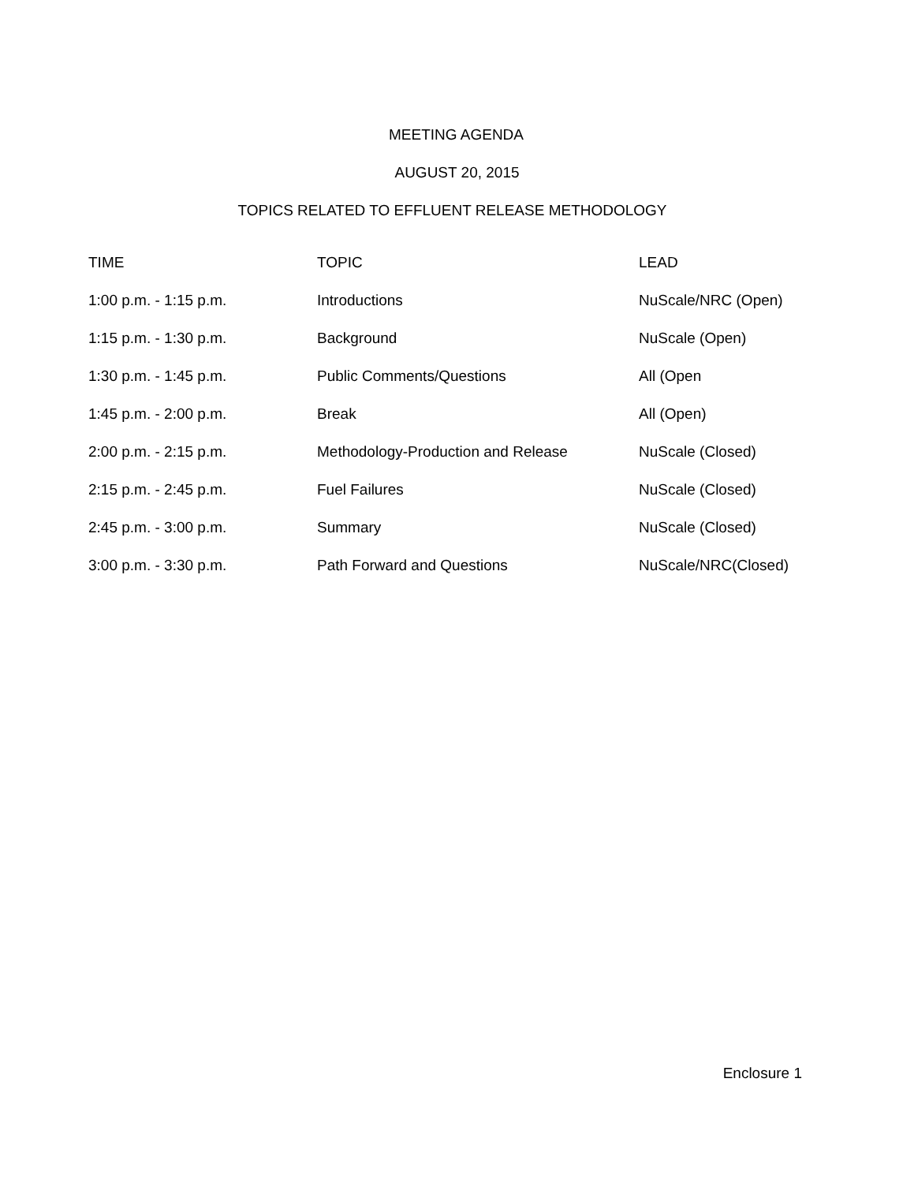MEETING AGENDA
AUGUST 20, 2015
TOPICS RELATED TO EFFLUENT RELEASE METHODOLOGY
| TIME | TOPIC | LEAD |
| --- | --- | --- |
| 1:00 p.m. - 1:15 p.m. | Introductions | NuScale/NRC (Open) |
| 1:15 p.m. - 1:30 p.m. | Background | NuScale (Open) |
| 1:30 p.m. - 1:45 p.m. | Public Comments/Questions | All (Open |
| 1:45 p.m. - 2:00 p.m. | Break | All (Open) |
| 2:00 p.m. - 2:15 p.m. | Methodology-Production and Release | NuScale (Closed) |
| 2:15 p.m. - 2:45 p.m. | Fuel Failures | NuScale (Closed) |
| 2:45 p.m. - 3:00 p.m. | Summary | NuScale (Closed) |
| 3:00 p.m. - 3:30 p.m. | Path Forward and Questions | NuScale/NRC(Closed) |
Enclosure 1